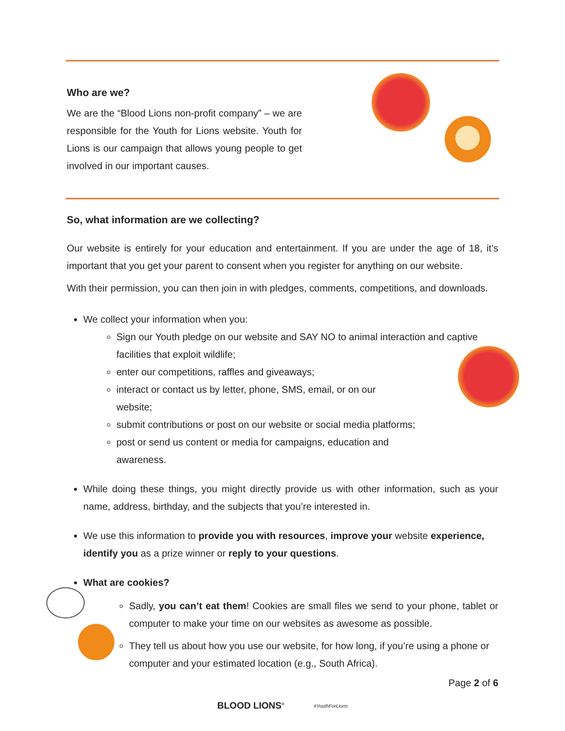Who are we?
We are the “Blood Lions non-profit company” – we are responsible for the Youth for Lions website. Youth for Lions is our campaign that allows young people to get involved in our important causes.
So, what information are we collecting?
Our website is entirely for your education and entertainment. If you are under the age of 18, it’s important that you get your parent to consent when you register for anything on our website.
With their permission, you can then join in with pledges, comments, competitions, and downloads.
We collect your information when you:
Sign our Youth pledge on our website and SAY NO to animal interaction and captive facilities that exploit wildlife;
enter our competitions, raffles and giveaways;
interact or contact us by letter, phone, SMS, email, or on our website;
submit contributions or post on our website or social media platforms;
post or send us content or media for campaigns, education and awareness.
While doing these things, you might directly provide us with other information, such as your name, address, birthday, and the subjects that you’re interested in.
We use this information to provide you with resources, improve your website experience, identify you as a prize winner or reply to your questions.
What are cookies?
Sadly, you can’t eat them! Cookies are small files we send to your phone, tablet or computer to make your time on our websites as awesome as possible.
They tell us about how you use our website, for how long, if you’re using a phone or computer and your estimated location (e.g., South Africa).
Page 2 of 6
BLOOD LIONS<sup>®</sup> #YouthForLions